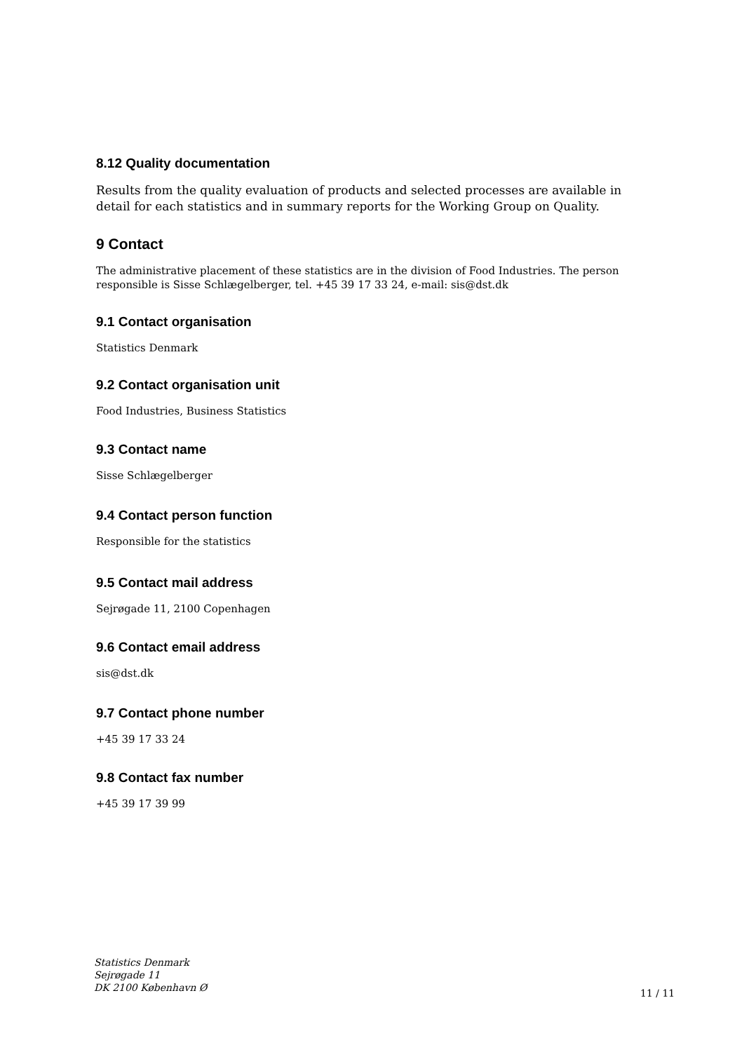8.12 Quality documentation
Results from the quality evaluation of products and selected processes are available in detail for each statistics and in summary reports for the Working Group on Quality.
9 Contact
The administrative placement of these statistics are in the division of Food Industries. The person responsible is Sisse Schlægelberger, tel. +45 39 17 33 24, e-mail: sis@dst.dk
9.1 Contact organisation
Statistics Denmark
9.2 Contact organisation unit
Food Industries, Business Statistics
9.3 Contact name
Sisse Schlægelberger
9.4 Contact person function
Responsible for the statistics
9.5 Contact mail address
Sejrøgade 11, 2100 Copenhagen
9.6 Contact email address
sis@dst.dk
9.7 Contact phone number
+45 39 17 33 24
9.8 Contact fax number
+45 39 17 39 99
Statistics Denmark
Sejrøgade 11
DK 2100 København Ø
11 / 11